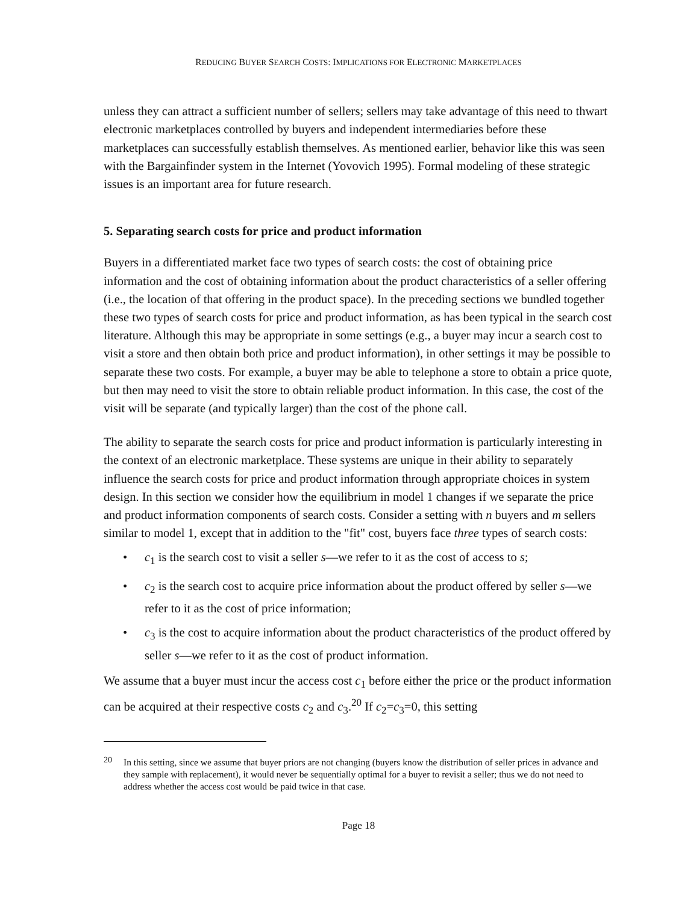REDUCING BUYER SEARCH COSTS: IMPLICATIONS FOR ELECTRONIC MARKETPLACES
unless they can attract a sufficient number of sellers; sellers may take advantage of this need to thwart electronic marketplaces controlled by buyers and independent intermediaries before these marketplaces can successfully establish themselves. As mentioned earlier, behavior like this was seen with the Bargainfinder system in the Internet (Yovovich 1995). Formal modeling of these strategic issues is an important area for future research.
5. Separating search costs for price and product information
Buyers in a differentiated market face two types of search costs: the cost of obtaining price information and the cost of obtaining information about the product characteristics of a seller offering (i.e., the location of that offering in the product space). In the preceding sections we bundled together these two types of search costs for price and product information, as has been typical in the search cost literature. Although this may be appropriate in some settings (e.g., a buyer may incur a search cost to visit a store and then obtain both price and product information), in other settings it may be possible to separate these two costs. For example, a buyer may be able to telephone a store to obtain a price quote, but then may need to visit the store to obtain reliable product information. In this case, the cost of the visit will be separate (and typically larger) than the cost of the phone call.
The ability to separate the search costs for price and product information is particularly interesting in the context of an electronic marketplace. These systems are unique in their ability to separately influence the search costs for price and product information through appropriate choices in system design. In this section we consider how the equilibrium in model 1 changes if we separate the price and product information components of search costs. Consider a setting with n buyers and m sellers similar to model 1, except that in addition to the "fit" cost, buyers face three types of search costs:
• c<sub>1</sub> is the search cost to visit a seller s—we refer to it as the cost of access to s;
• c<sub>2</sub> is the search cost to acquire price information about the product offered by seller s—we refer to it as the cost of price information;
• c<sub>3</sub> is the cost to acquire information about the product characteristics of the product offered by seller s—we refer to it as the cost of product information.
We assume that a buyer must incur the access cost c<sub>1</sub> before either the price or the product information can be acquired at their respective costs c<sub>2</sub> and c<sub>3</sub>.<sup>20</sup> If c<sub>2</sub>=c<sub>3</sub>=0, this setting
<sup>20</sup> In this setting, since we assume that buyer priors are not changing (buyers know the distribution of seller prices in advance and they sample with replacement), it would never be sequentially optimal for a buyer to revisit a seller; thus we do not need to address whether the access cost would be paid twice in that case.
Page 18